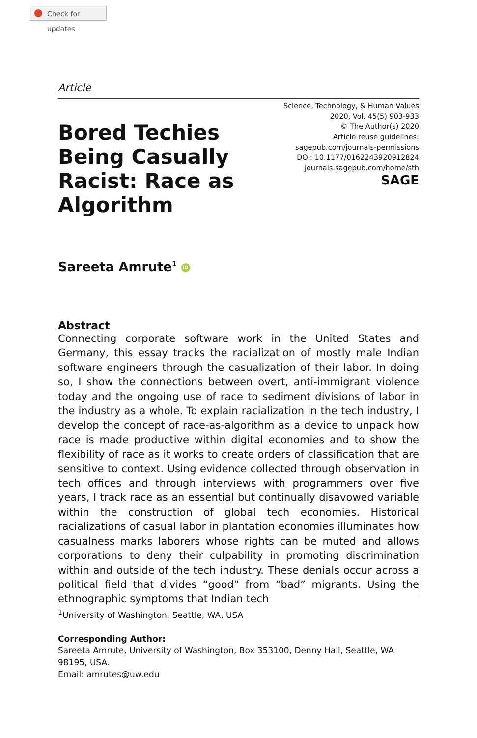Check for updates
Article
Bored Techies Being Casually Racist: Race as Algorithm
Science, Technology, & Human Values
2020, Vol. 45(5) 903-933
© The Author(s) 2020
Article reuse guidelines:
sagepub.com/journals-permissions
DOI: 10.1177/0162243920912824
journals.sagepub.com/home/sth
SAGE
Sareeta Amrute<sup>1</sup> iD
Abstract
Connecting corporate software work in the United States and Germany, this essay tracks the racialization of mostly male Indian software engineers through the casualization of their labor. In doing so, I show the connections between overt, anti-immigrant violence today and the ongoing use of race to sediment divisions of labor in the industry as a whole. To explain racialization in the tech industry, I develop the concept of race-as-algorithm as a device to unpack how race is made productive within digital economies and to show the flexibility of race as it works to create orders of classification that are sensitive to context. Using evidence collected through observation in tech offices and through interviews with programmers over five years, I track race as an essential but continually disavowed variable within the construction of global tech economies. Historical racializations of casual labor in plantation economies illuminates how casualness marks laborers whose rights can be muted and allows corporations to deny their culpability in promoting discrimination within and outside of the tech industry. These denials occur across a political field that divides “good” from “bad” migrants. Using the ethnographic symptoms that Indian tech
<sup>1</sup> University of Washington, Seattle, WA, USA
Corresponding Author:
Sareeta Amrute, University of Washington, Box 353100, Denny Hall, Seattle, WA 98195, USA.
Email: amrutes@uw.edu